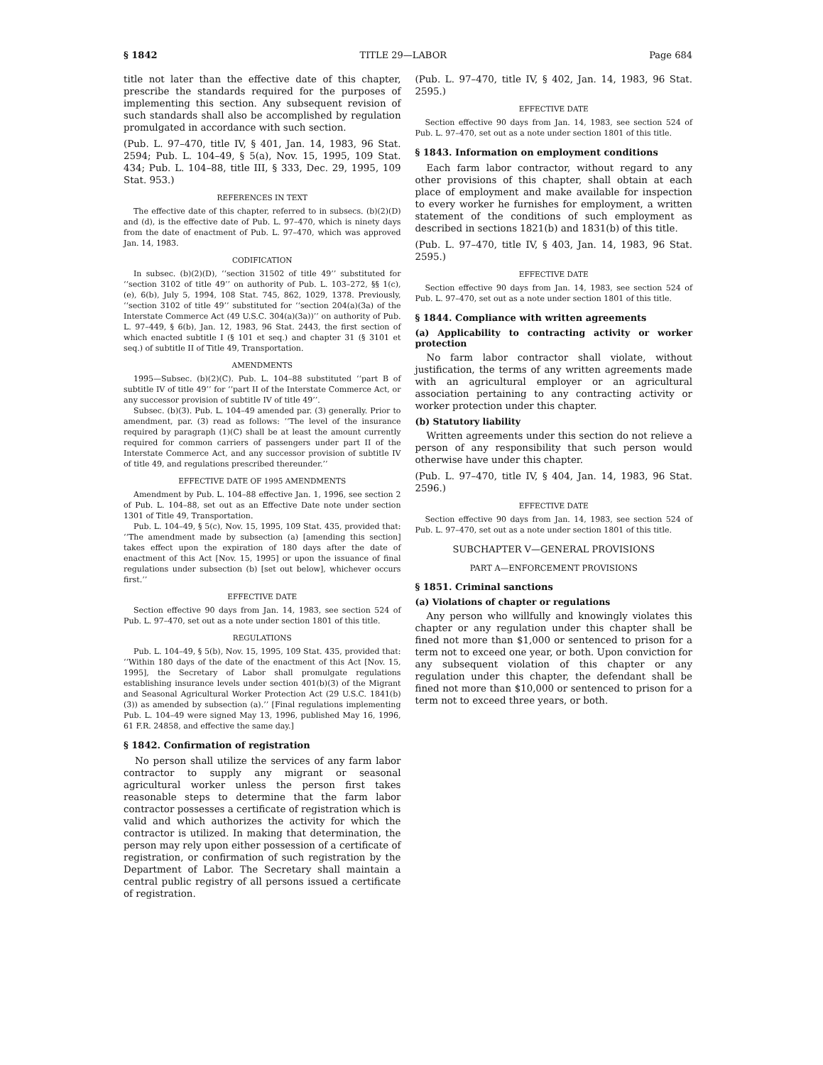§ 1842 TITLE 29—LABOR Page 684
title not later than the effective date of this chapter, prescribe the standards required for the purposes of implementing this section. Any subsequent revision of such standards shall also be accomplished by regulation promulgated in accordance with such section.
(Pub. L. 97–470, title IV, § 401, Jan. 14, 1983, 96 Stat. 2594; Pub. L. 104–49, § 5(a), Nov. 15, 1995, 109 Stat. 434; Pub. L. 104–88, title III, § 333, Dec. 29, 1995, 109 Stat. 953.)
REFERENCES IN TEXT
The effective date of this chapter, referred to in subsecs. (b)(2)(D) and (d), is the effective date of Pub. L. 97–470, which is ninety days from the date of enactment of Pub. L. 97–470, which was approved Jan. 14, 1983.
CODIFICATION
In subsec. (b)(2)(D), ‘‘section 31502 of title 49’’ substituted for ‘‘section 3102 of title 49’’ on authority of Pub. L. 103–272, §§ 1(c), (e), 6(b), July 5, 1994, 108 Stat. 745, 862, 1029, 1378. Previously, ‘‘section 3102 of title 49’’ substituted for ‘‘section 204(a)(3a) of the Interstate Commerce Act (49 U.S.C. 304(a)(3a))’’ on authority of Pub. L. 97–449, § 6(b), Jan. 12, 1983, 96 Stat. 2443, the first section of which enacted subtitle I (§ 101 et seq.) and chapter 31 (§ 3101 et seq.) of subtitle II of Title 49, Transportation.
AMENDMENTS
1995—Subsec. (b)(2)(C). Pub. L. 104–88 substituted ‘‘part B of subtitle IV of title 49’’ for ‘‘part II of the Interstate Commerce Act, or any successor provision of subtitle IV of title 49’’.
Subsec. (b)(3). Pub. L. 104–49 amended par. (3) generally. Prior to amendment, par. (3) read as follows: ‘‘The level of the insurance required by paragraph (1)(C) shall be at least the amount currently required for common carriers of passengers under part II of the Interstate Commerce Act, and any successor provision of subtitle IV of title 49, and regulations prescribed thereunder.’’
EFFECTIVE DATE OF 1995 AMENDMENTS
Amendment by Pub. L. 104–88 effective Jan. 1, 1996, see section 2 of Pub. L. 104–88, set out as an Effective Date note under section 1301 of Title 49, Transportation.
Pub. L. 104–49, § 5(c), Nov. 15, 1995, 109 Stat. 435, provided that: ‘‘The amendment made by subsection (a) [amending this section] takes effect upon the expiration of 180 days after the date of enactment of this Act [Nov. 15, 1995] or upon the issuance of final regulations under subsection (b) [set out below], whichever occurs first.’’
EFFECTIVE DATE
Section effective 90 days from Jan. 14, 1983, see section 524 of Pub. L. 97–470, set out as a note under section 1801 of this title.
REGULATIONS
Pub. L. 104–49, § 5(b), Nov. 15, 1995, 109 Stat. 435, provided that: ‘‘Within 180 days of the date of the enactment of this Act [Nov. 15, 1995], the Secretary of Labor shall promulgate regulations establishing insurance levels under section 401(b)(3) of the Migrant and Seasonal Agricultural Worker Protection Act (29 U.S.C. 1841(b)(3)) as amended by subsection (a).’’ [Final regulations implementing Pub. L. 104–49 were signed May 13, 1996, published May 16, 1996, 61 F.R. 24858, and effective the same day.]
§ 1842. Confirmation of registration
No person shall utilize the services of any farm labor contractor to supply any migrant or seasonal agricultural worker unless the person first takes reasonable steps to determine that the farm labor contractor possesses a certificate of registration which is valid and which authorizes the activity for which the contractor is utilized. In making that determination, the person may rely upon either possession of a certificate of registration, or confirmation of such registration by the Department of Labor. The Secretary shall maintain a central public registry of all persons issued a certificate of registration.
(Pub. L. 97–470, title IV, § 402, Jan. 14, 1983, 96 Stat. 2595.)
EFFECTIVE DATE
Section effective 90 days from Jan. 14, 1983, see section 524 of Pub. L. 97–470, set out as a note under section 1801 of this title.
§ 1843. Information on employment conditions
Each farm labor contractor, without regard to any other provisions of this chapter, shall obtain at each place of employment and make available for inspection to every worker he furnishes for employment, a written statement of the conditions of such employment as described in sections 1821(b) and 1831(b) of this title.
(Pub. L. 97–470, title IV, § 403, Jan. 14, 1983, 96 Stat. 2595.)
EFFECTIVE DATE
Section effective 90 days from Jan. 14, 1983, see section 524 of Pub. L. 97–470, set out as a note under section 1801 of this title.
§ 1844. Compliance with written agreements
(a) Applicability to contracting activity or worker protection
No farm labor contractor shall violate, without justification, the terms of any written agreements made with an agricultural employer or an agricultural association pertaining to any contracting activity or worker protection under this chapter.
(b) Statutory liability
Written agreements under this section do not relieve a person of any responsibility that such person would otherwise have under this chapter.
(Pub. L. 97–470, title IV, § 404, Jan. 14, 1983, 96 Stat. 2596.)
EFFECTIVE DATE
Section effective 90 days from Jan. 14, 1983, see section 524 of Pub. L. 97–470, set out as a note under section 1801 of this title.
SUBCHAPTER V—GENERAL PROVISIONS
PART A—ENFORCEMENT PROVISIONS
§ 1851. Criminal sanctions
(a) Violations of chapter or regulations
Any person who willfully and knowingly violates this chapter or any regulation under this chapter shall be fined not more than $1,000 or sentenced to prison for a term not to exceed one year, or both. Upon conviction for any subsequent violation of this chapter or any regulation under this chapter, the defendant shall be fined not more than $10,000 or sentenced to prison for a term not to exceed three years, or both.